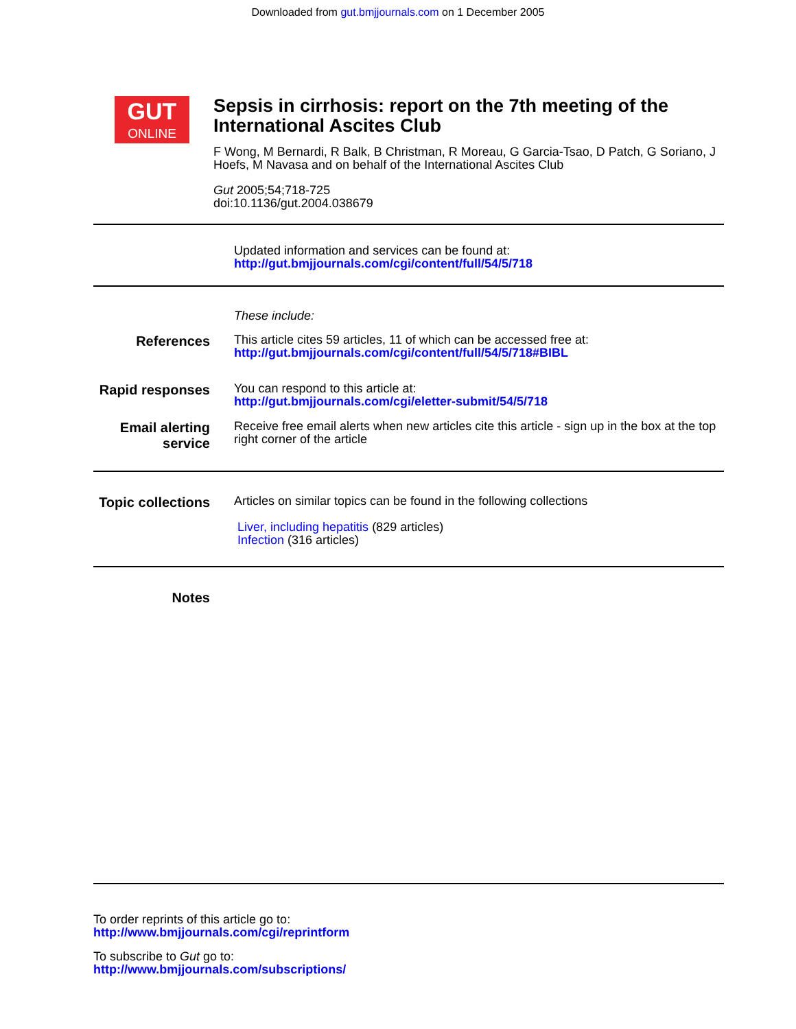Downloaded from gut.bmjjournals.com on 1 December 2005
GUT
ONLINE
Sepsis in cirrhosis: report on the 7th meeting of the International Ascites Club
F Wong, M Bernardi, R Balk, B Christman, R Moreau, G Garcia-Tsao, D Patch, G Soriano, J Hoefs, M Navasa and on behalf of the International Ascites Club
Gut 2005;54;718-725
doi:10.1136/gut.2004.038679
Updated information and services can be found at:
http://gut.bmjjournals.com/cgi/content/full/54/5/718
These include:
References
This article cites 59 articles, 11 of which can be accessed free at:
http://gut.bmjjournals.com/cgi/content/full/54/5/718#BIBL
Rapid responses
You can respond to this article at:
http://gut.bmjjournals.com/cgi/eletter-submit/54/5/718
Email alerting service
Receive free email alerts when new articles cite this article - sign up in the box at the top right corner of the article
Topic collections
Articles on similar topics can be found in the following collections
Liver, including hepatitis (829 articles)
Infection (316 articles)
Notes
To order reprints of this article go to:
http://www.bmjjournals.com/cgi/reprintform
To subscribe to Gut go to:
http://www.bmjjournals.com/subscriptions/